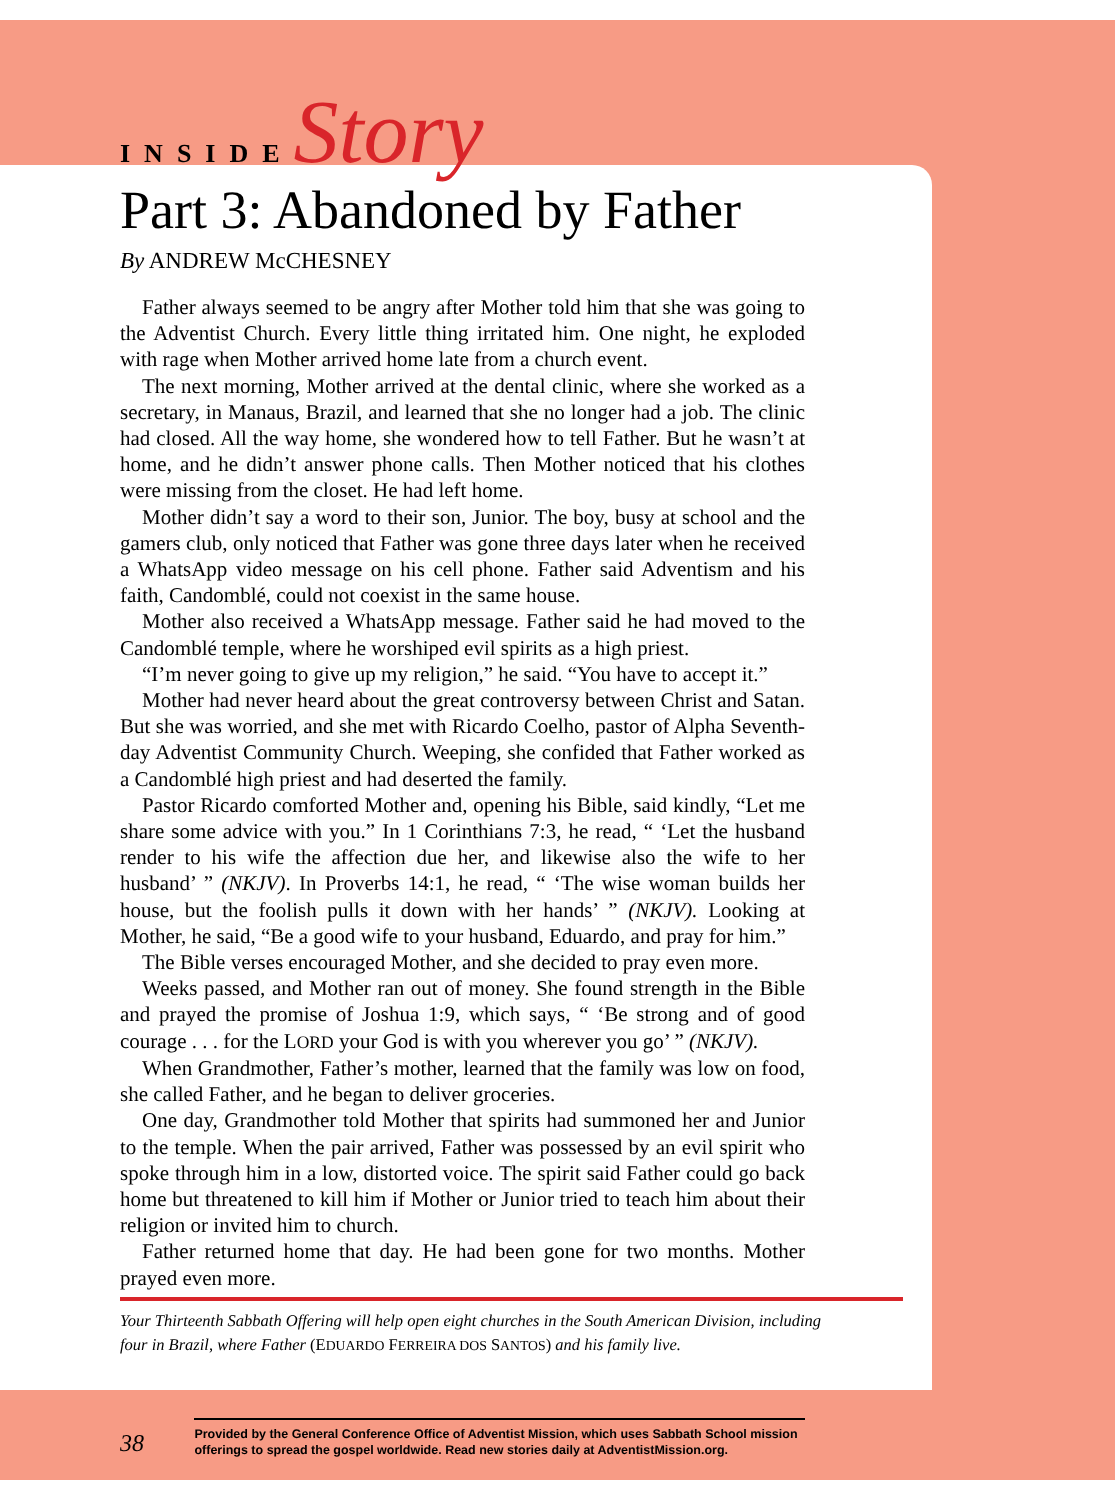INSIDEStory
Part 3: Abandoned by Father
By ANDREW McCHESNEY
Father always seemed to be angry after Mother told him that she was going to the Adventist Church. Every little thing irritated him. One night, he exploded with rage when Mother arrived home late from a church event.
The next morning, Mother arrived at the dental clinic, where she worked as a secretary, in Manaus, Brazil, and learned that she no longer had a job. The clinic had closed. All the way home, she wondered how to tell Father. But he wasn’t at home, and he didn’t answer phone calls. Then Mother noticed that his clothes were missing from the closet. He had left home.
Mother didn’t say a word to their son, Junior. The boy, busy at school and the gamers club, only noticed that Father was gone three days later when he received a WhatsApp video message on his cell phone. Father said Adventism and his faith, Candomblé, could not coexist in the same house.
Mother also received a WhatsApp message. Father said he had moved to the Candomblé temple, where he worshiped evil spirits as a high priest.
“I’m never going to give up my religion,” he said. “You have to accept it.”
Mother had never heard about the great controversy between Christ and Satan. But she was worried, and she met with Ricardo Coelho, pastor of Alpha Seventh-day Adventist Community Church. Weeping, she confided that Father worked as a Candomblé high priest and had deserted the family.
Pastor Ricardo comforted Mother and, opening his Bible, said kindly, “Let me share some advice with you.” In 1 Corinthians 7:3, he read, “ ‘Let the husband render to his wife the affection due her, and likewise also the wife to her husband’ ” (NKJV). In Proverbs 14:1, he read, “ ‘The wise woman builds her house, but the foolish pulls it down with her hands’ ” (NKJV). Looking at Mother, he said, “Be a good wife to your husband, Eduardo, and pray for him.”
The Bible verses encouraged Mother, and she decided to pray even more.
Weeks passed, and Mother ran out of money. She found strength in the Bible and prayed the promise of Joshua 1:9, which says, “ ‘Be strong and of good courage . . . for the LORD your God is with you wherever you go’ ” (NKJV).
When Grandmother, Father’s mother, learned that the family was low on food, she called Father, and he began to deliver groceries.
One day, Grandmother told Mother that spirits had summoned her and Junior to the temple. When the pair arrived, Father was possessed by an evil spirit who spoke through him in a low, distorted voice. The spirit said Father could go back home but threatened to kill him if Mother or Junior tried to teach him about their religion or invited him to church.
Father returned home that day. He had been gone for two months. Mother prayed even more.
Your Thirteenth Sabbath Offering will help open eight churches in the South American Division, including four in Brazil, where Father (EDUARDO FERREIRA DOS SANTOS) and his family live.
38
Provided by the General Conference Office of Adventist Mission, which uses Sabbath School mission offerings to spread the gospel worldwide. Read new stories daily at AdventistMission.org.